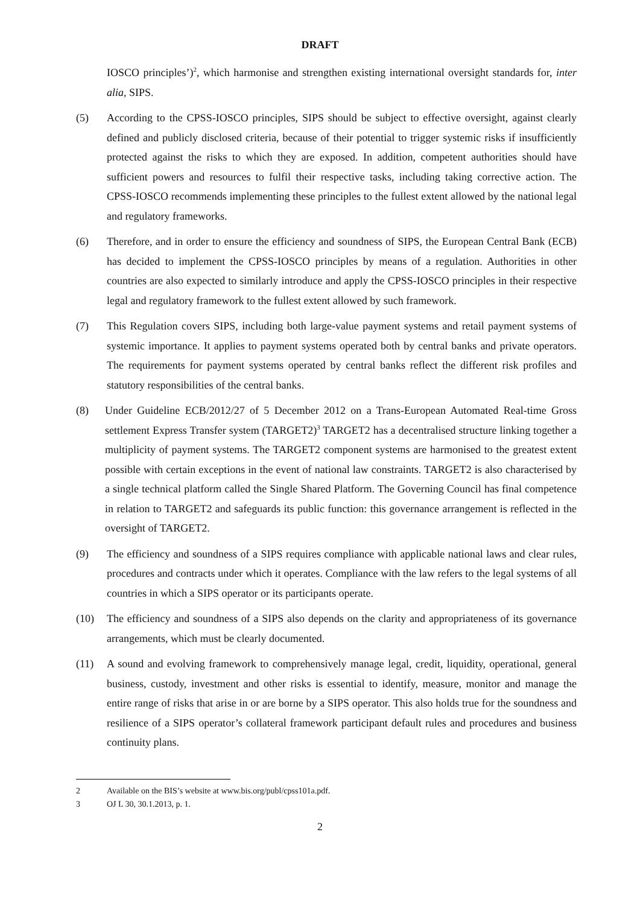DRAFT
IOSCO principles’)<sup>2</sup>, which harmonise and strengthen existing international oversight standards for, inter alia, SIPS.
(5) According to the CPSS-IOSCO principles, SIPS should be subject to effective oversight, against clearly defined and publicly disclosed criteria, because of their potential to trigger systemic risks if insufficiently protected against the risks to which they are exposed. In addition, competent authorities should have sufficient powers and resources to fulfil their respective tasks, including taking corrective action. The CPSS-IOSCO recommends implementing these principles to the fullest extent allowed by the national legal and regulatory frameworks.
(6) Therefore, and in order to ensure the efficiency and soundness of SIPS, the European Central Bank (ECB) has decided to implement the CPSS-IOSCO principles by means of a regulation. Authorities in other countries are also expected to similarly introduce and apply the CPSS-IOSCO principles in their respective legal and regulatory framework to the fullest extent allowed by such framework.
(7) This Regulation covers SIPS, including both large-value payment systems and retail payment systems of systemic importance. It applies to payment systems operated both by central banks and private operators. The requirements for payment systems operated by central banks reflect the different risk profiles and statutory responsibilities of the central banks.
(8) Under Guideline ECB/2012/27 of 5 December 2012 on a Trans-European Automated Real-time Gross settlement Express Transfer system (TARGET2)<sup>3</sup> TARGET2 has a decentralised structure linking together a multiplicity of payment systems. The TARGET2 component systems are harmonised to the greatest extent possible with certain exceptions in the event of national law constraints. TARGET2 is also characterised by a single technical platform called the Single Shared Platform. The Governing Council has final competence in relation to TARGET2 and safeguards its public function: this governance arrangement is reflected in the oversight of TARGET2.
(9) The efficiency and soundness of a SIPS requires compliance with applicable national laws and clear rules, procedures and contracts under which it operates. Compliance with the law refers to the legal systems of all countries in which a SIPS operator or its participants operate.
(10) The efficiency and soundness of a SIPS also depends on the clarity and appropriateness of its governance arrangements, which must be clearly documented.
(11) A sound and evolving framework to comprehensively manage legal, credit, liquidity, operational, general business, custody, investment and other risks is essential to identify, measure, monitor and manage the entire range of risks that arise in or are borne by a SIPS operator. This also holds true for the soundness and resilience of a SIPS operator’s collateral framework participant default rules and procedures and business continuity plans.
2 Available on the BIS’s website at www.bis.org/publ/cpss101a.pdf.
3 OJ L 30, 30.1.2013, p. 1.
2